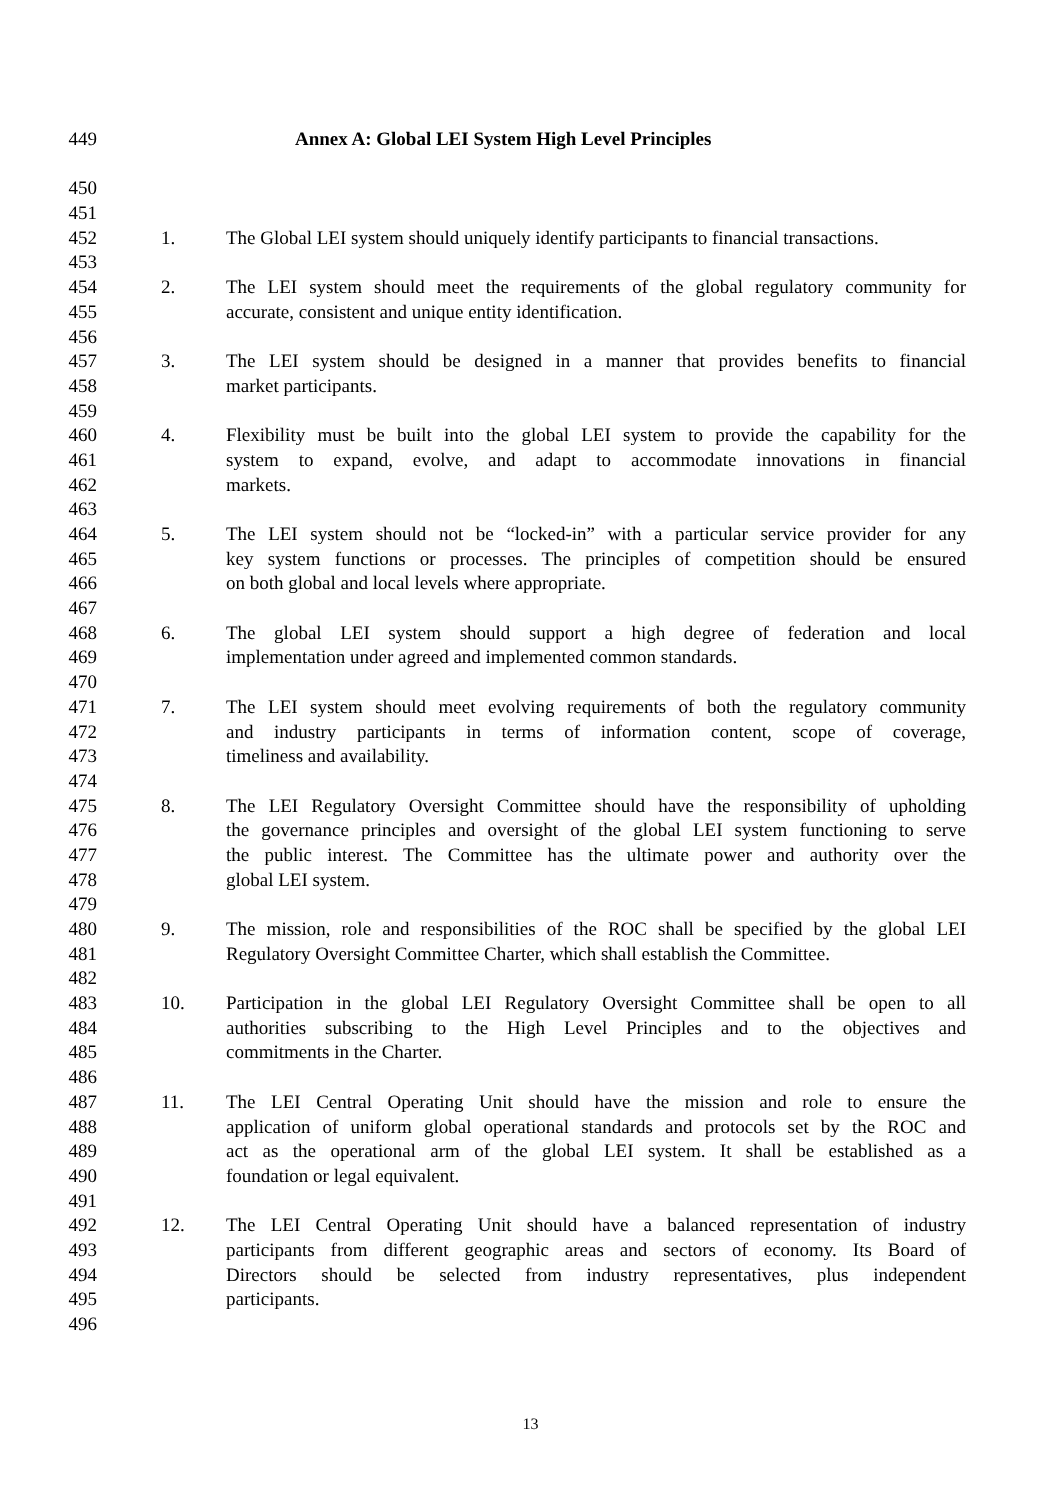449 Annex A: Global LEI System High Level Principles
450
451
452 1. The Global LEI system should uniquely identify participants to financial transactions.
453
454 2. The LEI system should meet the requirements of the global regulatory community for
455 accurate, consistent and unique entity identification.
456
457 3. The LEI system should be designed in a manner that provides benefits to financial
458 market participants.
459
460 4. Flexibility must be built into the global LEI system to provide the capability for the
461 system to expand, evolve, and adapt to accommodate innovations in financial
462 markets.
463
464 5. The LEI system should not be “locked-in” with a particular service provider for any
465 key system functions or processes. The principles of competition should be ensured
466 on both global and local levels where appropriate.
467
468 6. The global LEI system should support a high degree of federation and local
469 implementation under agreed and implemented common standards.
470
471 7. The LEI system should meet evolving requirements of both the regulatory community
472 and industry participants in terms of information content, scope of coverage,
473 timeliness and availability.
474
475 8. The LEI Regulatory Oversight Committee should have the responsibility of upholding
476 the governance principles and oversight of the global LEI system functioning to serve
477 the public interest. The Committee has the ultimate power and authority over the
478 global LEI system.
479
480 9. The mission, role and responsibilities of the ROC shall be specified by the global LEI
481 Regulatory Oversight Committee Charter, which shall establish the Committee.
482
483 10. Participation in the global LEI Regulatory Oversight Committee shall be open to all
484 authorities subscribing to the High Level Principles and to the objectives and
485 commitments in the Charter.
486
487 11. The LEI Central Operating Unit should have the mission and role to ensure the
488 application of uniform global operational standards and protocols set by the ROC and
489 act as the operational arm of the global LEI system. It shall be established as a
490 foundation or legal equivalent.
491
492 12. The LEI Central Operating Unit should have a balanced representation of industry
493 participants from different geographic areas and sectors of economy. Its Board of
494 Directors should be selected from industry representatives, plus independent
495 participants.
496
13